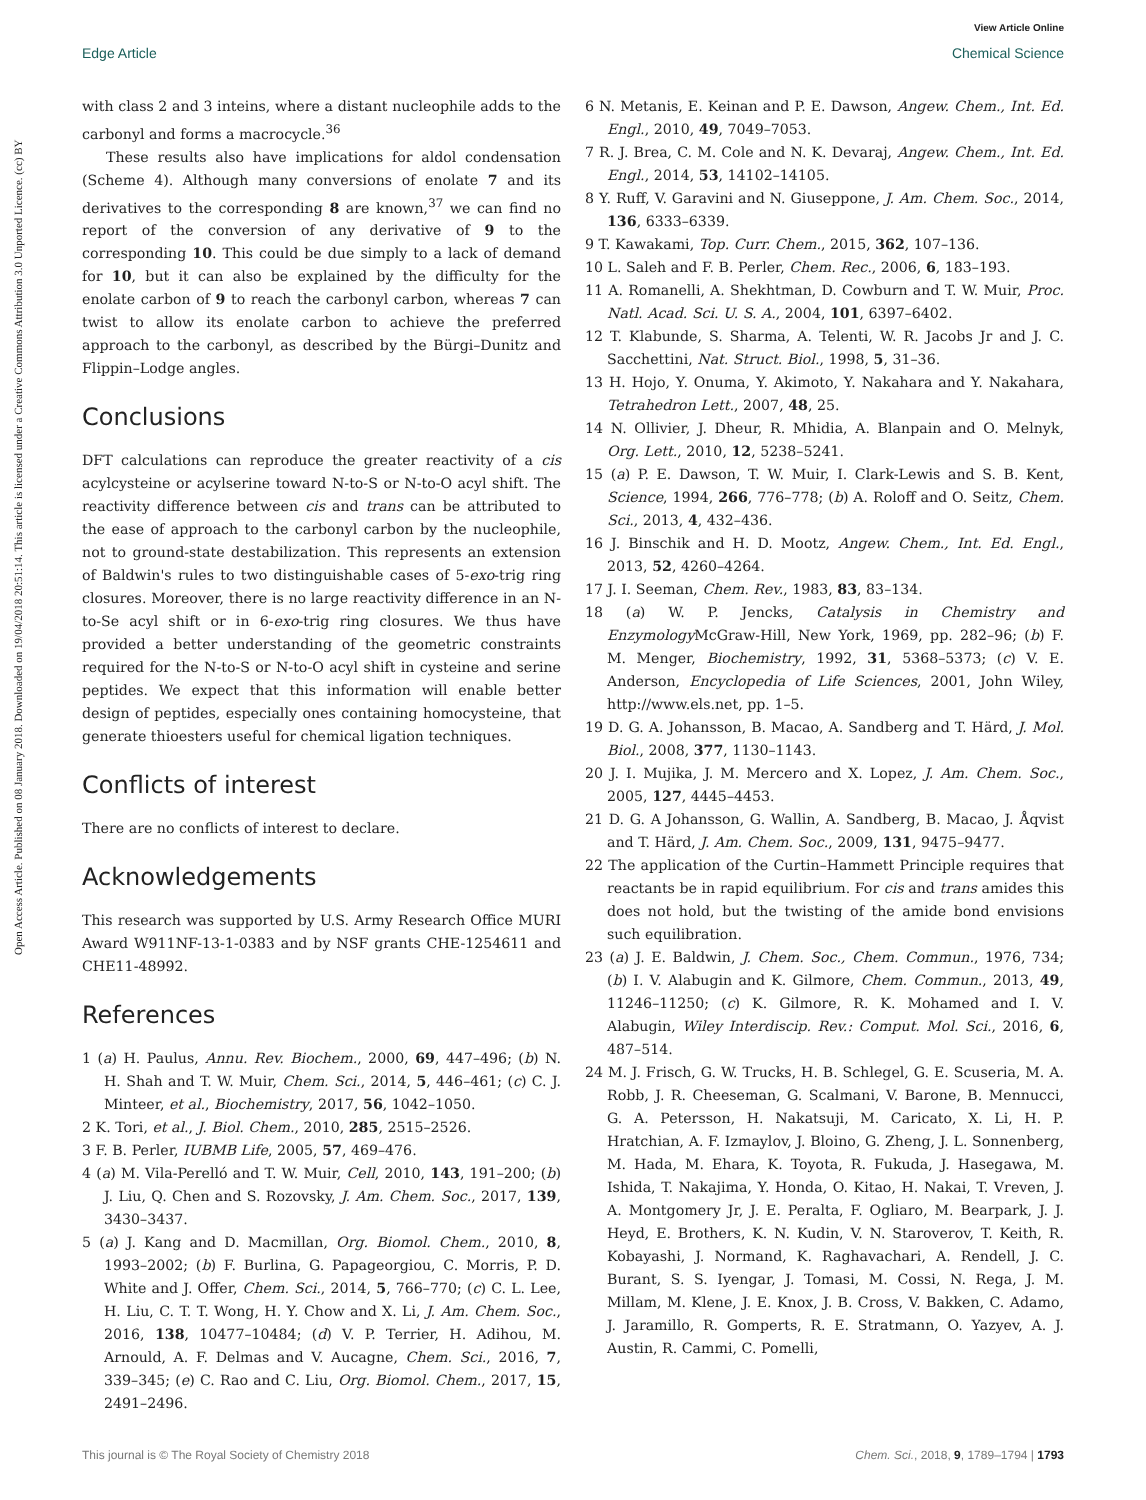View Article Online
Edge Article Chemical Science
Open Access Article. Published on 08 January 2018. Downloaded on 19/04/2018 20:51:14. This article is licensed under a Creative Commons Attribution 3.0 Unported Licence. (cc) BY
with class 2 and 3 inteins, where a distant nucleophile adds to the carbonyl and forms a macrocycle.<sup>36</sup>
These results also have implications for aldol condensation (Scheme 4). Although many conversions of enolate 7 and its derivatives to the corresponding 8 are known,<sup>37</sup> we can find no report of the conversion of any derivative of 9 to the corresponding 10. This could be due simply to a lack of demand for 10, but it can also be explained by the difficulty for the enolate carbon of 9 to reach the carbonyl carbon, whereas 7 can twist to allow its enolate carbon to achieve the preferred approach to the carbonyl, as described by the Bürgi–Dunitz and Flippin–Lodge angles.
Conclusions
DFT calculations can reproduce the greater reactivity of a cis acylcysteine or acylserine toward N-to-S or N-to-O acyl shift. The reactivity difference between cis and trans can be attributed to the ease of approach to the carbonyl carbon by the nucleophile, not to ground-state destabilization. This represents an extension of Baldwin's rules to two distinguishable cases of 5-exo-trig ring closures. Moreover, there is no large reactivity difference in an N-to-Se acyl shift or in 6-exo-trig ring closures. We thus have provided a better understanding of the geometric constraints required for the N-to-S or N-to-O acyl shift in cysteine and serine peptides. We expect that this information will enable better design of peptides, especially ones containing homocysteine, that generate thioesters useful for chemical ligation techniques.
Conflicts of interest
There are no conflicts of interest to declare.
Acknowledgements
This research was supported by U.S. Army Research Office MURI Award W911NF-13-1-0383 and by NSF grants CHE-1254611 and CHE11-48992.
References
1 (a) H. Paulus, Annu. Rev. Biochem., 2000, 69, 447–496; (b) N. H. Shah and T. W. Muir, Chem. Sci., 2014, 5, 446–461; (c) C. J. Minteer, et al., Biochemistry, 2017, 56, 1042–1050.
2 K. Tori, et al., J. Biol. Chem., 2010, 285, 2515–2526.
3 F. B. Perler, IUBMB Life, 2005, 57, 469–476.
4 (a) M. Vila-Perelló and T. W. Muir, Cell, 2010, 143, 191–200; (b) J. Liu, Q. Chen and S. Rozovsky, J. Am. Chem. Soc., 2017, 139, 3430–3437.
5 (a) J. Kang and D. Macmillan, Org. Biomol. Chem., 2010, 8, 1993–2002; (b) F. Burlina, G. Papageorgiou, C. Morris, P. D. White and J. Offer, Chem. Sci., 2014, 5, 766–770; (c) C. L. Lee, H. Liu, C. T. T. Wong, H. Y. Chow and X. Li, J. Am. Chem. Soc., 2016, 138, 10477–10484; (d) V. P. Terrier, H. Adihou, M. Arnould, A. F. Delmas and V. Aucagne, Chem. Sci., 2016, 7, 339–345; (e) C. Rao and C. Liu, Org. Biomol. Chem., 2017, 15, 2491–2496.
6 N. Metanis, E. Keinan and P. E. Dawson, Angew. Chem., Int. Ed. Engl., 2010, 49, 7049–7053.
7 R. J. Brea, C. M. Cole and N. K. Devaraj, Angew. Chem., Int. Ed. Engl., 2014, 53, 14102–14105.
8 Y. Ruff, V. Garavini and N. Giuseppone, J. Am. Chem. Soc., 2014, 136, 6333–6339.
9 T. Kawakami, Top. Curr. Chem., 2015, 362, 107–136.
10 L. Saleh and F. B. Perler, Chem. Rec., 2006, 6, 183–193.
11 A. Romanelli, A. Shekhtman, D. Cowburn and T. W. Muir, Proc. Natl. Acad. Sci. U. S. A., 2004, 101, 6397–6402.
12 T. Klabunde, S. Sharma, A. Telenti, W. R. Jacobs Jr and J. C. Sacchettini, Nat. Struct. Biol., 1998, 5, 31–36.
13 H. Hojo, Y. Onuma, Y. Akimoto, Y. Nakahara and Y. Nakahara, Tetrahedron Lett., 2007, 48, 25.
14 N. Ollivier, J. Dheur, R. Mhidia, A. Blanpain and O. Melnyk, Org. Lett., 2010, 12, 5238–5241.
15 (a) P. E. Dawson, T. W. Muir, I. Clark-Lewis and S. B. Kent, Science, 1994, 266, 776–778; (b) A. Roloff and O. Seitz, Chem. Sci., 2013, 4, 432–436.
16 J. Binschik and H. D. Mootz, Angew. Chem., Int. Ed. Engl., 2013, 52, 4260–4264.
17 J. I. Seeman, Chem. Rev., 1983, 83, 83–134.
18 (a) W. P. Jencks, Catalysis in Chemistry and Enzymology McGraw-Hill, New York, 1969, pp. 282–96; (b) F. M. Menger, Biochemistry, 1992, 31, 5368–5373; (c) V. E. Anderson, Encyclopedia of Life Sciences, 2001, John Wiley, http://www.els.net, pp. 1–5.
19 D. G. A. Johansson, B. Macao, A. Sandberg and T. Härd, J. Mol. Biol., 2008, 377, 1130–1143.
20 J. I. Mujika, J. M. Mercero and X. Lopez, J. Am. Chem. Soc., 2005, 127, 4445–4453.
21 D. G. A Johansson, G. Wallin, A. Sandberg, B. Macao, J. Åqvist and T. Härd, J. Am. Chem. Soc., 2009, 131, 9475–9477.
22 The application of the Curtin–Hammett Principle requires that reactants be in rapid equilibrium. For cis and trans amides this does not hold, but the twisting of the amide bond envisions such equilibration.
23 (a) J. E. Baldwin, J. Chem. Soc., Chem. Commun., 1976, 734; (b) I. V. Alabugin and K. Gilmore, Chem. Commun., 2013, 49, 11246–11250; (c) K. Gilmore, R. K. Mohamed and I. V. Alabugin, Wiley Interdiscip. Rev.: Comput. Mol. Sci., 2016, 6, 487–514.
24 M. J. Frisch, G. W. Trucks, H. B. Schlegel, G. E. Scuseria, M. A. Robb, J. R. Cheeseman, G. Scalmani, V. Barone, B. Mennucci, G. A. Petersson, H. Nakatsuji, M. Caricato, X. Li, H. P. Hratchian, A. F. Izmaylov, J. Bloino, G. Zheng, J. L. Sonnenberg, M. Hada, M. Ehara, K. Toyota, R. Fukuda, J. Hasegawa, M. Ishida, T. Nakajima, Y. Honda, O. Kitao, H. Nakai, T. Vreven, J. A. Montgomery Jr, J. E. Peralta, F. Ogliaro, M. Bearpark, J. J. Heyd, E. Brothers, K. N. Kudin, V. N. Staroverov, T. Keith, R. Kobayashi, J. Normand, K. Raghavachari, A. Rendell, J. C. Burant, S. S. Iyengar, J. Tomasi, M. Cossi, N. Rega, J. M. Millam, M. Klene, J. E. Knox, J. B. Cross, V. Bakken, C. Adamo, J. Jaramillo, R. Gomperts, R. E. Stratmann, O. Yazyev, A. J. Austin, R. Cammi, C. Pomelli,
This journal is © The Royal Society of Chemistry 2018 Chem. Sci., 2018, 9, 1789–1794 | 1793